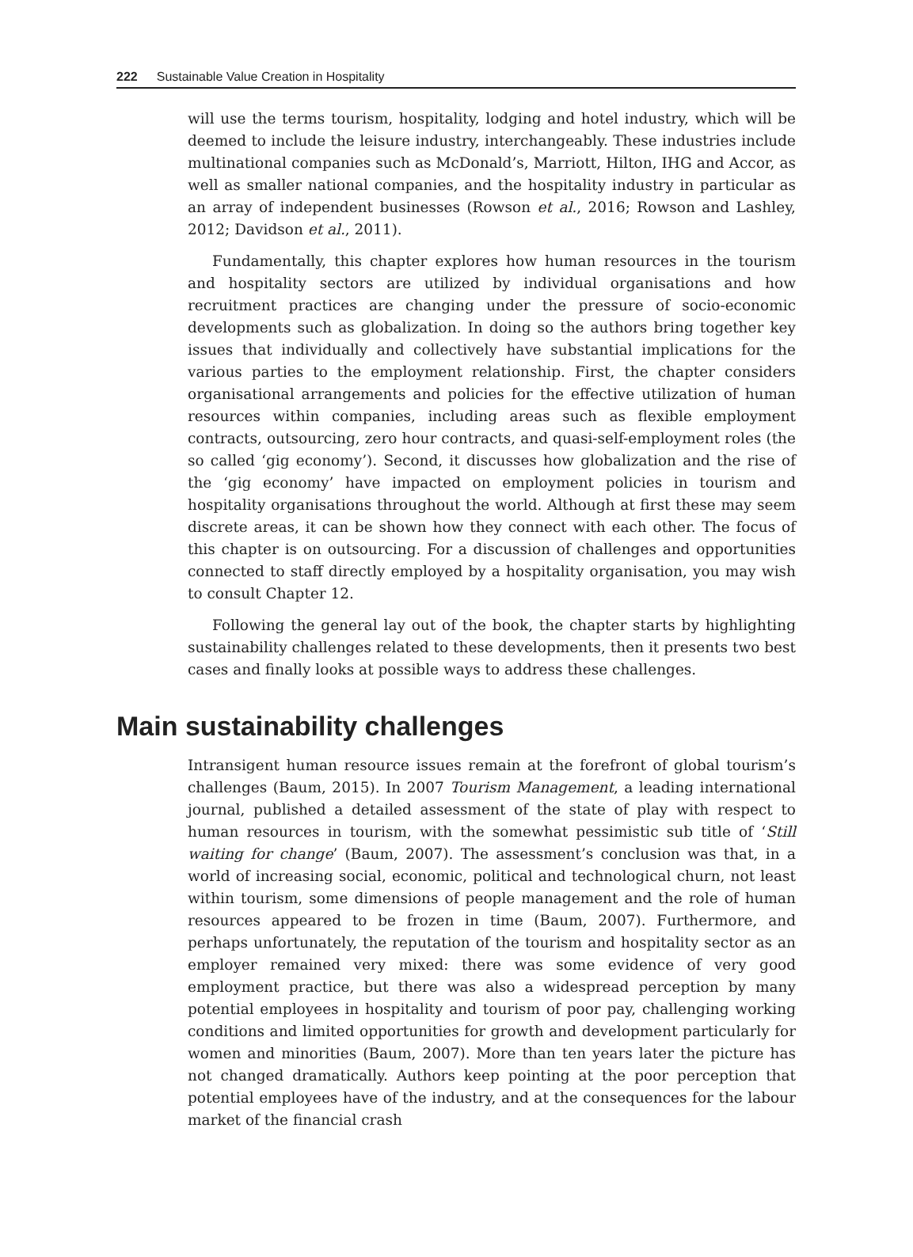222 Sustainable Value Creation in Hospitality
will use the terms tourism, hospitality, lodging and hotel industry, which will be deemed to include the leisure industry, interchangeably. These industries include multinational companies such as McDonald’s, Marriott, Hilton, IHG and Accor, as well as smaller national companies, and the hospitality industry in particular as an array of independent businesses (Rowson et al., 2016; Rowson and Lashley, 2012; Davidson et al., 2011).
Fundamentally, this chapter explores how human resources in the tourism and hospitality sectors are utilized by individual organisations and how recruitment practices are changing under the pressure of socio-economic developments such as globalization. In doing so the authors bring together key issues that individually and collectively have substantial implications for the various parties to the employment relationship. First, the chapter considers organisational arrangements and policies for the effective utilization of human resources within companies, including areas such as flexible employment contracts, outsourcing, zero hour contracts, and quasi-self-employment roles (the so called ‘gig economy’). Second, it discusses how globalization and the rise of the ‘gig economy’ have impacted on employment policies in tourism and hospitality organisations throughout the world. Although at first these may seem discrete areas, it can be shown how they connect with each other. The focus of this chapter is on outsourcing. For a discussion of challenges and opportunities connected to staff directly employed by a hospitality organisation, you may wish to consult Chapter 12.
Following the general lay out of the book, the chapter starts by highlighting sustainability challenges related to these developments, then it presents two best cases and finally looks at possible ways to address these challenges.
Main sustainability challenges
Intransigent human resource issues remain at the forefront of global tourism’s challenges (Baum, 2015). In 2007 Tourism Management, a leading international journal, published a detailed assessment of the state of play with respect to human resources in tourism, with the somewhat pessimistic sub title of ‘Still waiting for change’ (Baum, 2007). The assessment’s conclusion was that, in a world of increasing social, economic, political and technological churn, not least within tourism, some dimensions of people management and the role of human resources appeared to be frozen in time (Baum, 2007). Furthermore, and perhaps unfortunately, the reputation of the tourism and hospitality sector as an employer remained very mixed: there was some evidence of very good employment practice, but there was also a widespread perception by many potential employees in hospitality and tourism of poor pay, challenging working conditions and limited opportunities for growth and development particularly for women and minorities (Baum, 2007). More than ten years later the picture has not changed dramatically. Authors keep pointing at the poor perception that potential employees have of the industry, and at the consequences for the labour market of the financial crash